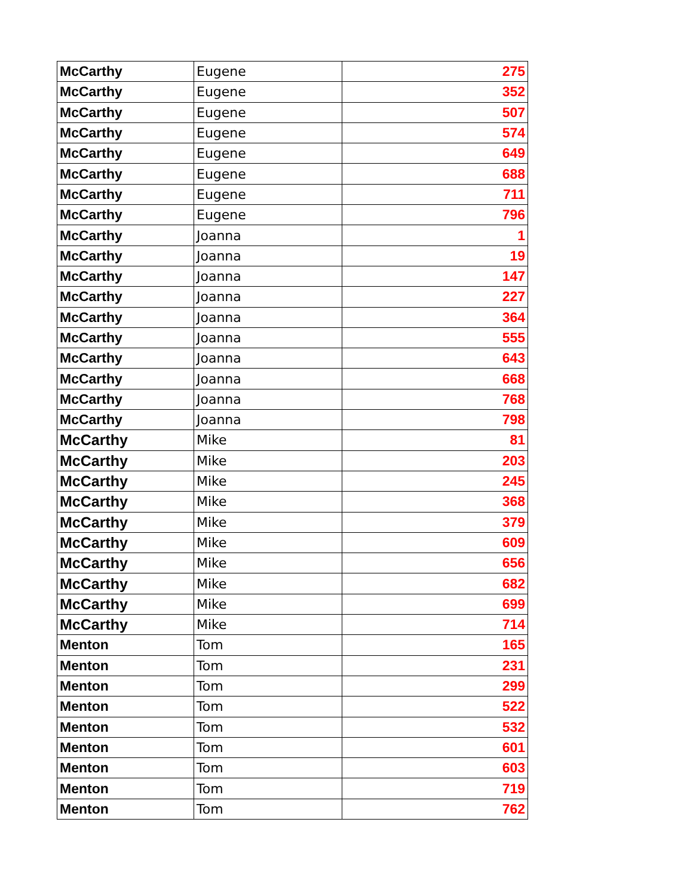| McCarthy | Eugene | 275 |
| McCarthy | Eugene | 352 |
| McCarthy | Eugene | 507 |
| McCarthy | Eugene | 574 |
| McCarthy | Eugene | 649 |
| McCarthy | Eugene | 688 |
| McCarthy | Eugene | 711 |
| McCarthy | Eugene | 796 |
| McCarthy | Joanna | 1 |
| McCarthy | Joanna | 19 |
| McCarthy | Joanna | 147 |
| McCarthy | Joanna | 227 |
| McCarthy | Joanna | 364 |
| McCarthy | Joanna | 555 |
| McCarthy | Joanna | 643 |
| McCarthy | Joanna | 668 |
| McCarthy | Joanna | 768 |
| McCarthy | Joanna | 798 |
| McCarthy | Mike | 81 |
| McCarthy | Mike | 203 |
| McCarthy | Mike | 245 |
| McCarthy | Mike | 368 |
| McCarthy | Mike | 379 |
| McCarthy | Mike | 609 |
| McCarthy | Mike | 656 |
| McCarthy | Mike | 682 |
| McCarthy | Mike | 699 |
| McCarthy | Mike | 714 |
| Menton | Tom | 165 |
| Menton | Tom | 231 |
| Menton | Tom | 299 |
| Menton | Tom | 522 |
| Menton | Tom | 532 |
| Menton | Tom | 601 |
| Menton | Tom | 603 |
| Menton | Tom | 719 |
| Menton | Tom | 762 |